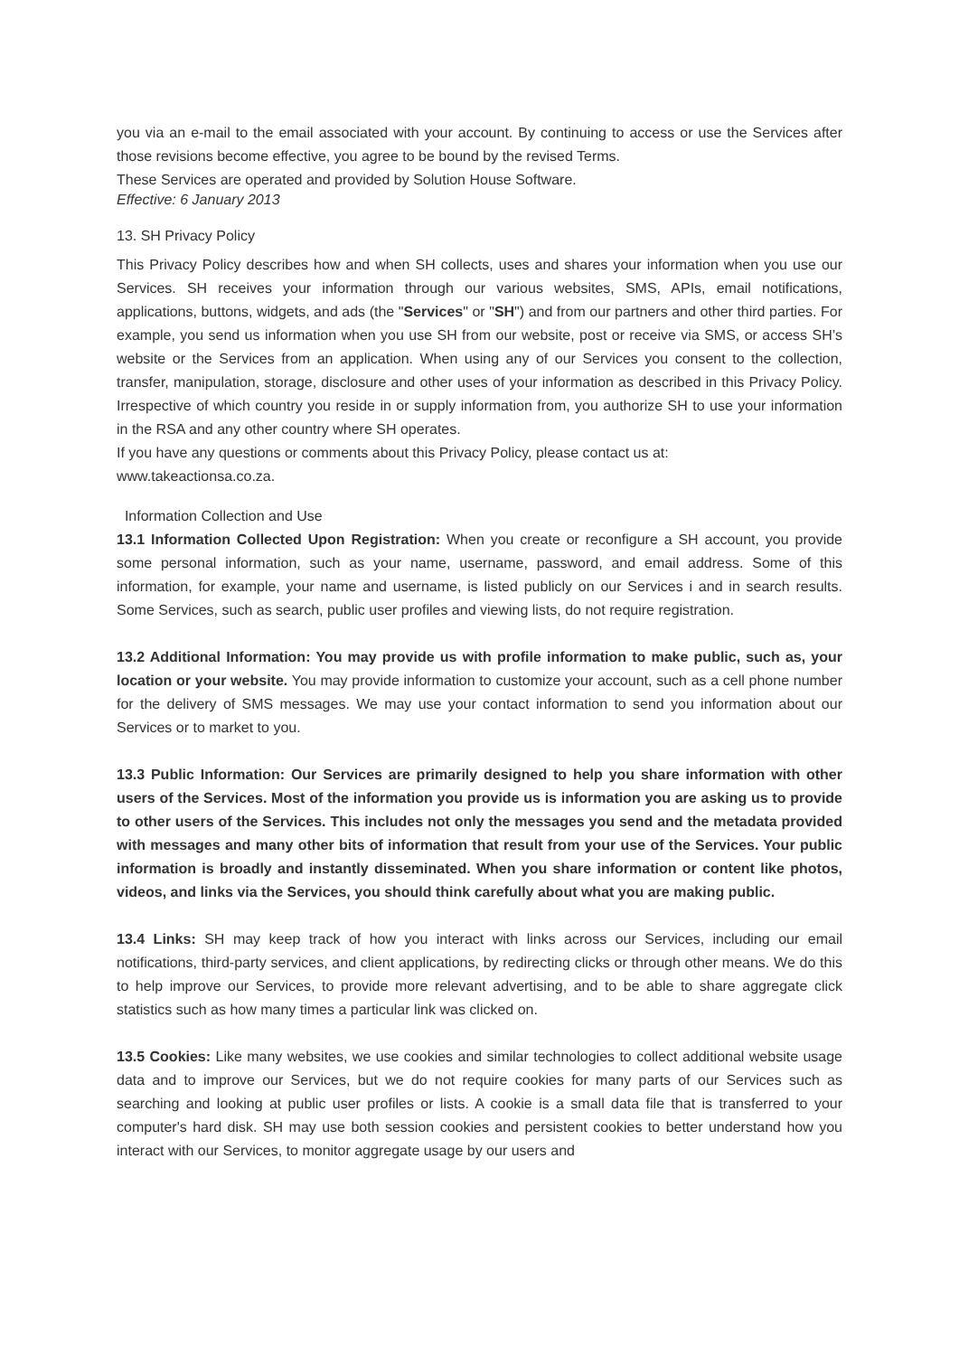you via an e-mail to the email associated with your account. By continuing to access or use the Services after those revisions become effective, you agree to be bound by the revised Terms.
These Services are operated and provided by Solution House Software.
Effective: 6 January 2013
13. SH Privacy Policy
This Privacy Policy describes how and when SH collects, uses and shares your information when you use our Services. SH receives your information through our various websites, SMS, APIs, email notifications, applications, buttons, widgets, and ads (the "Services" or "SH") and from our partners and other third parties. For example, you send us information when you use SH from our website, post or receive via SMS, or access SH’s website or the Services from an application. When using any of our Services you consent to the collection, transfer, manipulation, storage, disclosure and other uses of your information as described in this Privacy Policy. Irrespective of which country you reside in or supply information from, you authorize SH to use your information in the RSA and any other country where SH operates.
If you have any questions or comments about this Privacy Policy, please contact us at:
www.takeactionsa.co.za.
Information Collection and Use
13.1 Information Collected Upon Registration: When you create or reconfigure a SH account, you provide some personal information, such as your name, username, password, and email address. Some of this information, for example, your name and username, is listed publicly on our Services i and in search results. Some Services, such as search, public user profiles and viewing lists, do not require registration.
13.2 Additional Information: You may provide us with profile information to make public, such as, your location or your website. You may provide information to customize your account, such as a cell phone number for the delivery of SMS messages. We may use your contact information to send you information about our Services or to market to you.
13.3 Public Information: Our Services are primarily designed to help you share information with other users of the Services. Most of the information you provide us is information you are asking us to provide to other users of the Services. This includes not only the messages you send and the metadata provided with messages and many other bits of information that result from your use of the Services. Your public information is broadly and instantly disseminated. When you share information or content like photos, videos, and links via the Services, you should think carefully about what you are making public.
13.4 Links: SH may keep track of how you interact with links across our Services, including our email notifications, third-party services, and client applications, by redirecting clicks or through other means. We do this to help improve our Services, to provide more relevant advertising, and to be able to share aggregate click statistics such as how many times a particular link was clicked on.
13.5 Cookies: Like many websites, we use cookies and similar technologies to collect additional website usage data and to improve our Services, but we do not require cookies for many parts of our Services such as searching and looking at public user profiles or lists. A cookie is a small data file that is transferred to your computer's hard disk. SH may use both session cookies and persistent cookies to better understand how you interact with our Services, to monitor aggregate usage by our users and